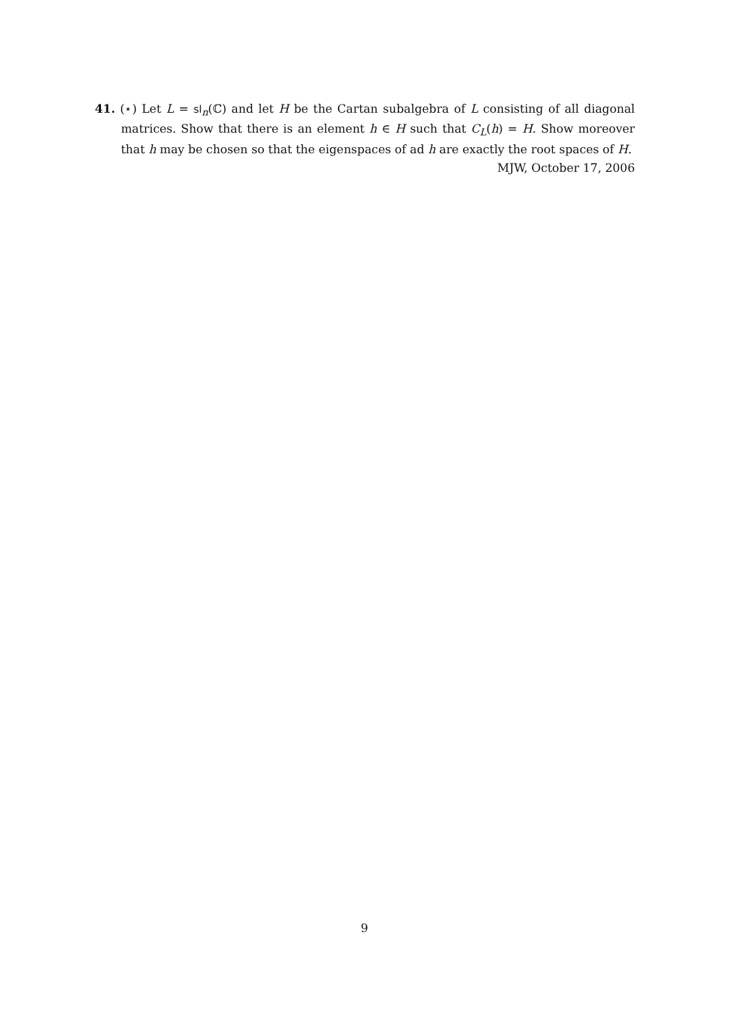41. (⋆) Let L = sl<sub>n</sub>(ℂ) and let H be the Cartan subalgebra of L consisting of all diagonal matrices. Show that there is an element h ∈ H such that C<sub>L</sub>(h) = H. Show moreover that h may be chosen so that the eigenspaces of ad h are exactly the root spaces of H.
MJW, October 17, 2006
9